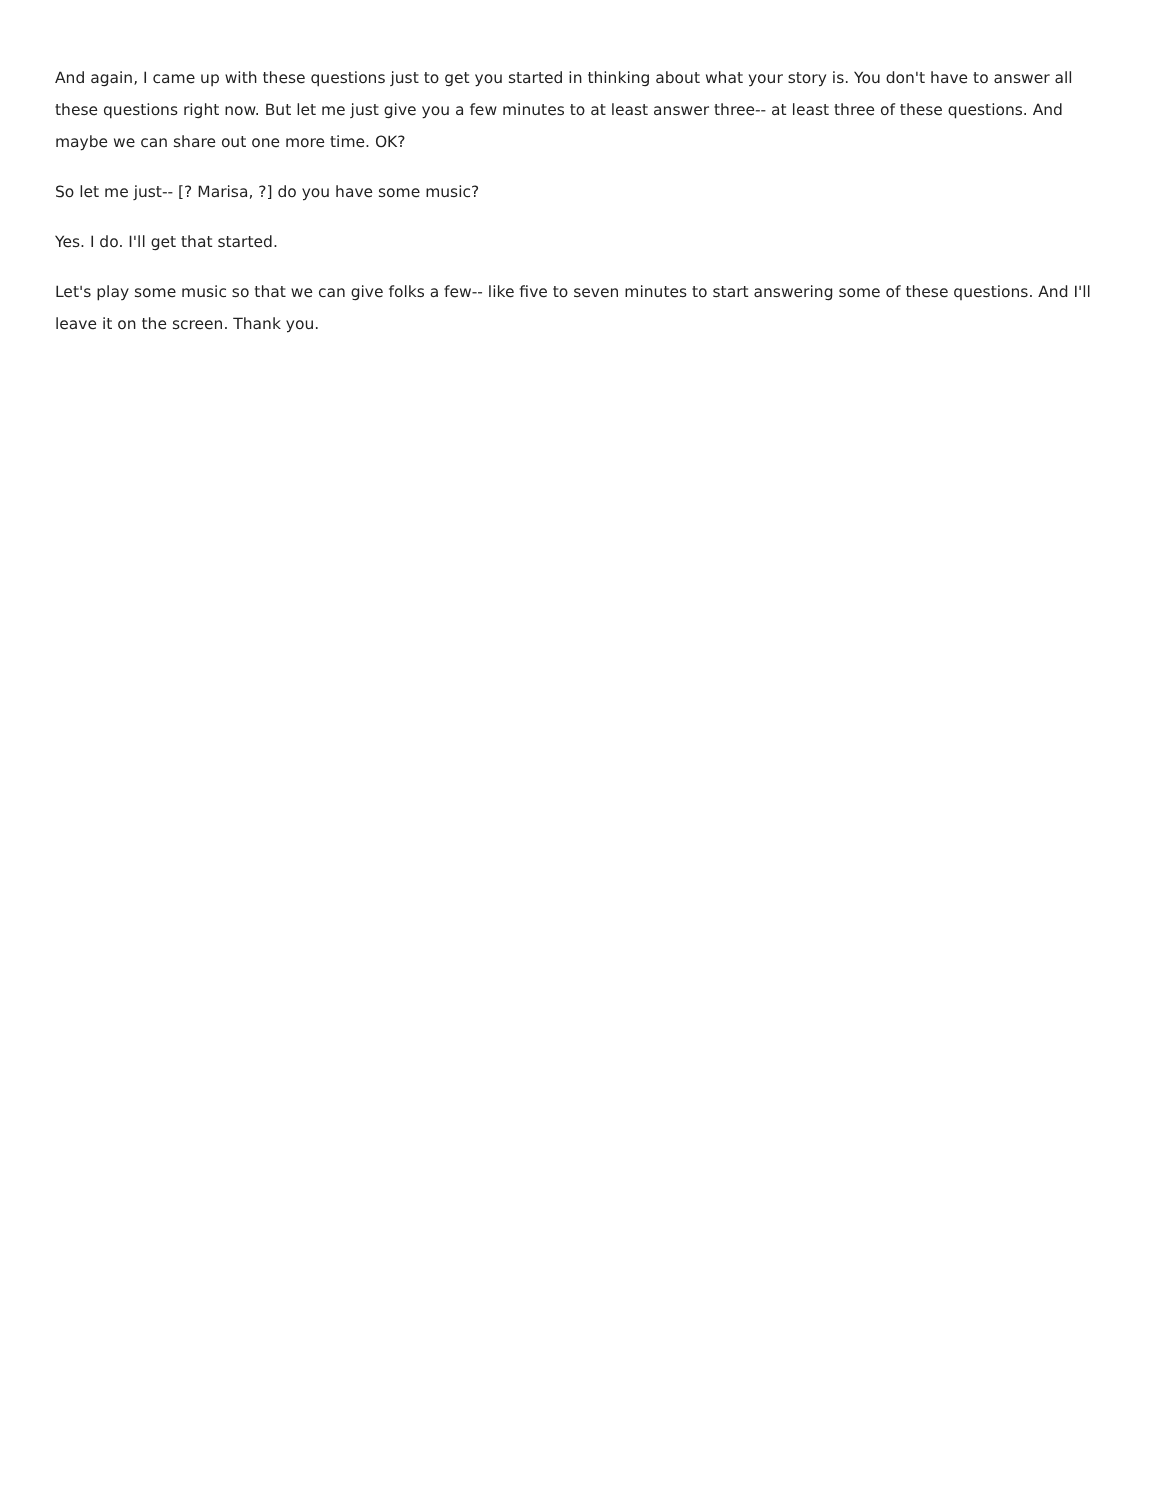And again, I came up with these questions just to get you started in thinking about what your story is. You don't have to answer all these questions right now. But let me just give you a few minutes to at least answer three-- at least three of these questions. And maybe we can share out one more time. OK?
So let me just-- [? Marisa, ?] do you have some music?
Yes. I do. I'll get that started.
Let's play some music so that we can give folks a few-- like five to seven minutes to start answering some of these questions. And I'll leave it on the screen. Thank you.